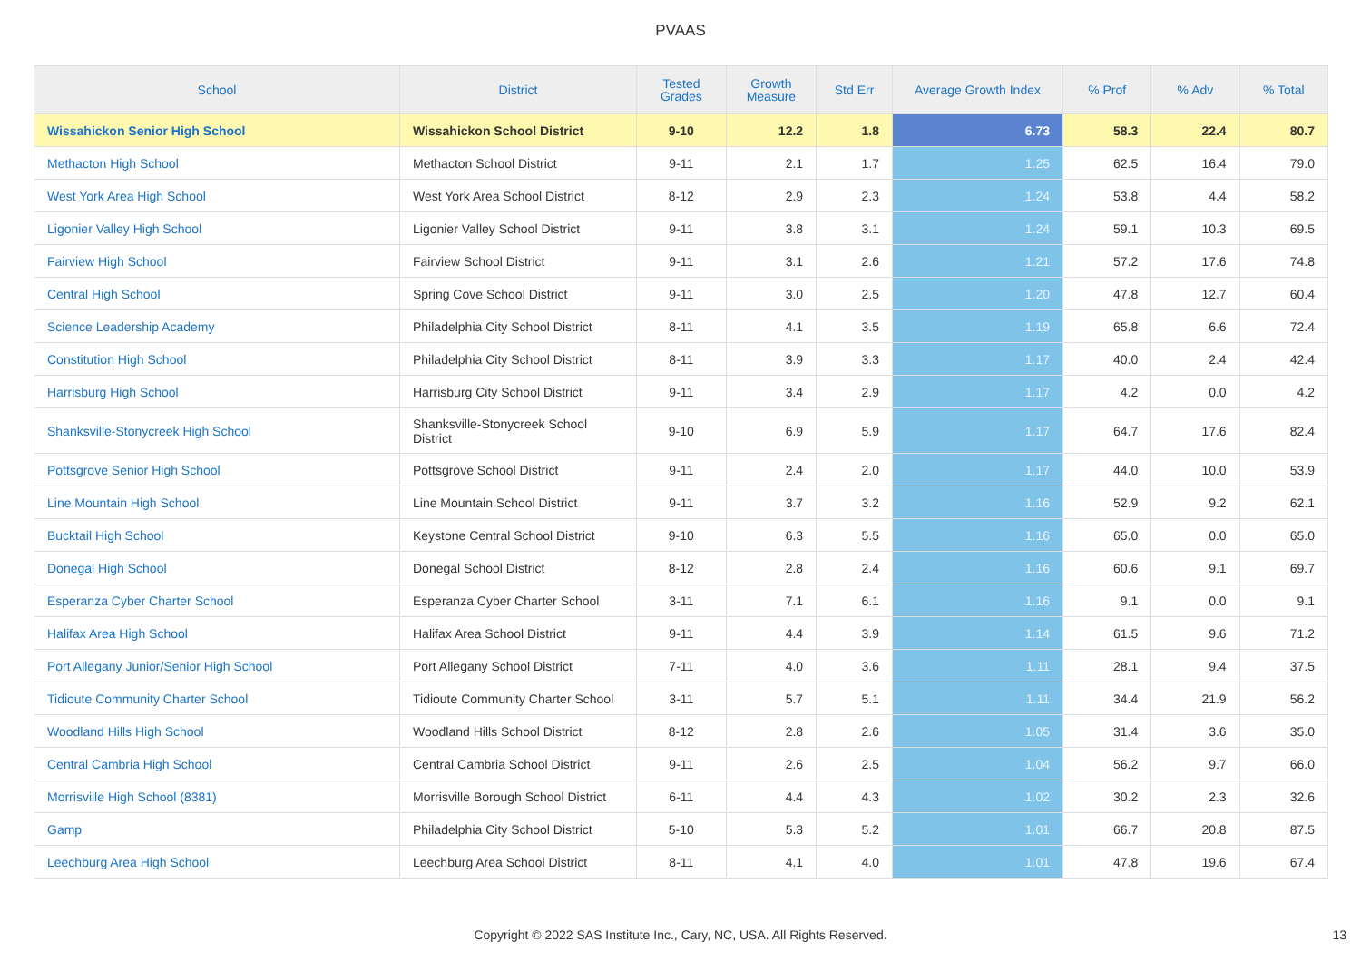PVAAS
| School | District | Tested Grades | Growth Measure | Std Err | Average Growth Index | % Prof | % Adv | % Total |
| --- | --- | --- | --- | --- | --- | --- | --- | --- |
| Wissahickon Senior High School | Wissahickon School District | 9-10 | 12.2 | 1.8 | 6.73 | 58.3 | 22.4 | 80.7 |
| Methacton High School | Methacton School District | 9-11 | 2.1 | 1.7 | 1.25 | 62.5 | 16.4 | 79.0 |
| West York Area High School | West York Area School District | 8-12 | 2.9 | 2.3 | 1.24 | 53.8 | 4.4 | 58.2 |
| Ligonier Valley High School | Ligonier Valley School District | 9-11 | 3.8 | 3.1 | 1.24 | 59.1 | 10.3 | 69.5 |
| Fairview High School | Fairview School District | 9-11 | 3.1 | 2.6 | 1.21 | 57.2 | 17.6 | 74.8 |
| Central High School | Spring Cove School District | 9-11 | 3.0 | 2.5 | 1.20 | 47.8 | 12.7 | 60.4 |
| Science Leadership Academy | Philadelphia City School District | 8-11 | 4.1 | 3.5 | 1.19 | 65.8 | 6.6 | 72.4 |
| Constitution High School | Philadelphia City School District | 8-11 | 3.9 | 3.3 | 1.17 | 40.0 | 2.4 | 42.4 |
| Harrisburg High School | Harrisburg City School District | 9-11 | 3.4 | 2.9 | 1.17 | 4.2 | 0.0 | 4.2 |
| Shanksville-Stonycreek High School | Shanksville-Stonycreek School District | 9-10 | 6.9 | 5.9 | 1.17 | 64.7 | 17.6 | 82.4 |
| Pottsgrove Senior High School | Pottsgrove School District | 9-11 | 2.4 | 2.0 | 1.17 | 44.0 | 10.0 | 53.9 |
| Line Mountain High School | Line Mountain School District | 9-11 | 3.7 | 3.2 | 1.16 | 52.9 | 9.2 | 62.1 |
| Bucktail High School | Keystone Central School District | 9-10 | 6.3 | 5.5 | 1.16 | 65.0 | 0.0 | 65.0 |
| Donegal High School | Donegal School District | 8-12 | 2.8 | 2.4 | 1.16 | 60.6 | 9.1 | 69.7 |
| Esperanza Cyber Charter School | Esperanza Cyber Charter School | 3-11 | 7.1 | 6.1 | 1.16 | 9.1 | 0.0 | 9.1 |
| Halifax Area High School | Halifax Area School District | 9-11 | 4.4 | 3.9 | 1.14 | 61.5 | 9.6 | 71.2 |
| Port Allegany Junior/Senior High School | Port Allegany School District | 7-11 | 4.0 | 3.6 | 1.11 | 28.1 | 9.4 | 37.5 |
| Tidioute Community Charter School | Tidioute Community Charter School | 3-11 | 5.7 | 5.1 | 1.11 | 34.4 | 21.9 | 56.2 |
| Woodland Hills High School | Woodland Hills School District | 8-12 | 2.8 | 2.6 | 1.05 | 31.4 | 3.6 | 35.0 |
| Central Cambria High School | Central Cambria School District | 9-11 | 2.6 | 2.5 | 1.04 | 56.2 | 9.7 | 66.0 |
| Morrisville High School (8381) | Morrisville Borough School District | 6-11 | 4.4 | 4.3 | 1.02 | 30.2 | 2.3 | 32.6 |
| Gamp | Philadelphia City School District | 5-10 | 5.3 | 5.2 | 1.01 | 66.7 | 20.8 | 87.5 |
| Leechburg Area High School | Leechburg Area School District | 8-11 | 4.1 | 4.0 | 1.01 | 47.8 | 19.6 | 67.4 |
Copyright © 2022 SAS Institute Inc., Cary, NC, USA. All Rights Reserved. 13